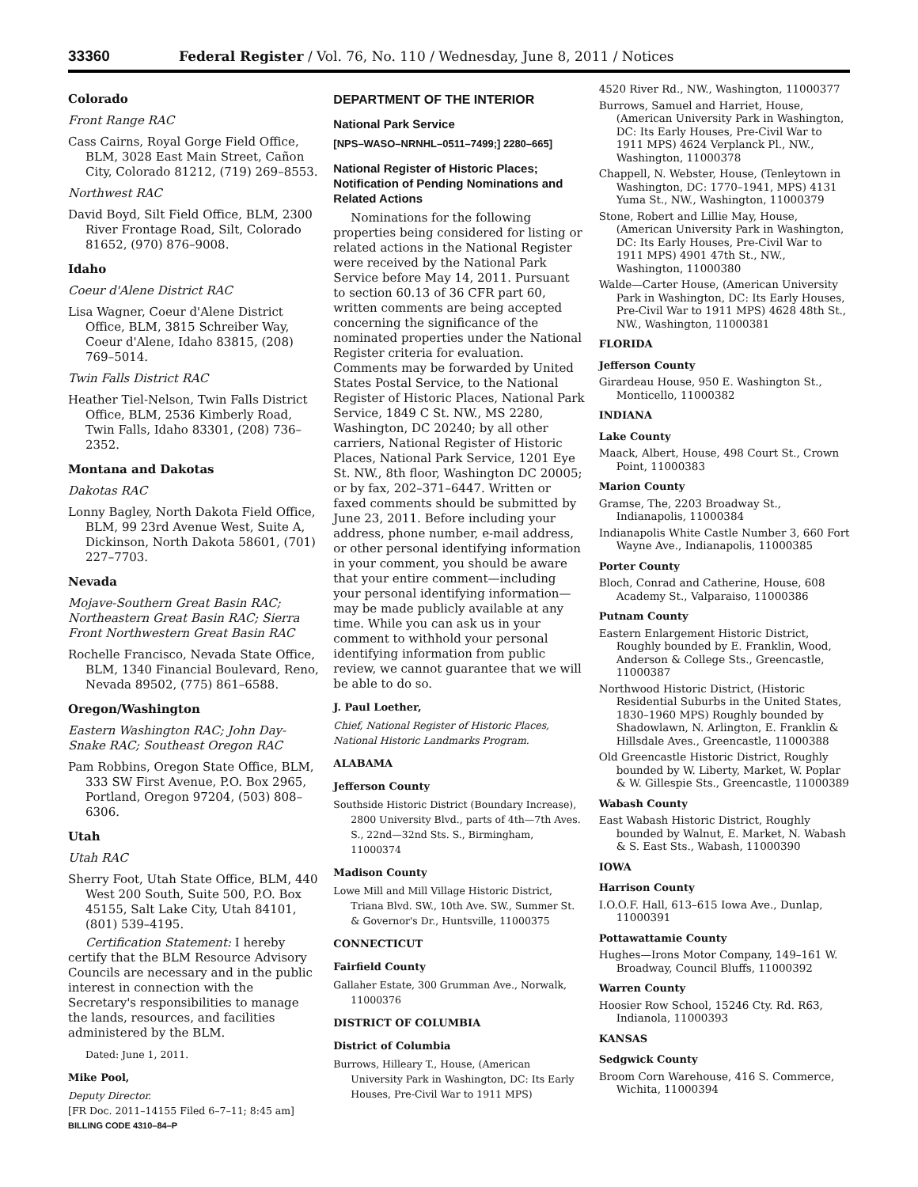33360 Federal Register / Vol. 76, No. 110 / Wednesday, June 8, 2011 / Notices
Colorado
Front Range RAC
Cass Cairns, Royal Gorge Field Office, BLM, 3028 East Main Street, Cañon City, Colorado 81212, (719) 269–8553.
Northwest RAC
David Boyd, Silt Field Office, BLM, 2300 River Frontage Road, Silt, Colorado 81652, (970) 876–9008.
Idaho
Coeur d'Alene District RAC
Lisa Wagner, Coeur d'Alene District Office, BLM, 3815 Schreiber Way, Coeur d'Alene, Idaho 83815, (208) 769–5014.
Twin Falls District RAC
Heather Tiel-Nelson, Twin Falls District Office, BLM, 2536 Kimberly Road, Twin Falls, Idaho 83301, (208) 736–2352.
Montana and Dakotas
Dakotas RAC
Lonny Bagley, North Dakota Field Office, BLM, 99 23rd Avenue West, Suite A, Dickinson, North Dakota 58601, (701) 227–7703.
Nevada
Mojave-Southern Great Basin RAC; Northeastern Great Basin RAC; Sierra Front Northwestern Great Basin RAC
Rochelle Francisco, Nevada State Office, BLM, 1340 Financial Boulevard, Reno, Nevada 89502, (775) 861–6588.
Oregon/Washington
Eastern Washington RAC; John Day-Snake RAC; Southeast Oregon RAC
Pam Robbins, Oregon State Office, BLM, 333 SW First Avenue, P.O. Box 2965, Portland, Oregon 97204, (503) 808–6306.
Utah
Utah RAC
Sherry Foot, Utah State Office, BLM, 440 West 200 South, Suite 500, P.O. Box 45155, Salt Lake City, Utah 84101, (801) 539–4195.
Certification Statement: I hereby certify that the BLM Resource Advisory Councils are necessary and in the public interest in connection with the Secretary's responsibilities to manage the lands, resources, and facilities administered by the BLM.
Dated: June 1, 2011.
Mike Pool,
Deputy Director.
[FR Doc. 2011–14155 Filed 6–7–11; 8:45 am]
BILLING CODE 4310–84–P
DEPARTMENT OF THE INTERIOR
National Park Service
[NPS–WASO–NRNHL–0511–7499;] 2280–665]
National Register of Historic Places; Notification of Pending Nominations and Related Actions
Nominations for the following properties being considered for listing or related actions in the National Register were received by the National Park Service before May 14, 2011. Pursuant to section 60.13 of 36 CFR part 60, written comments are being accepted concerning the significance of the nominated properties under the National Register criteria for evaluation. Comments may be forwarded by United States Postal Service, to the National Register of Historic Places, National Park Service, 1849 C St. NW., MS 2280, Washington, DC 20240; by all other carriers, National Register of Historic Places, National Park Service, 1201 Eye St. NW., 8th floor, Washington DC 20005; or by fax, 202–371–6447. Written or faxed comments should be submitted by June 23, 2011. Before including your address, phone number, e-mail address, or other personal identifying information in your comment, you should be aware that your entire comment—including your personal identifying information—may be made publicly available at any time. While you can ask us in your comment to withhold your personal identifying information from public review, we cannot guarantee that we will be able to do so.
J. Paul Loether,
Chief, National Register of Historic Places, National Historic Landmarks Program.
ALABAMA
Jefferson County
Southside Historic District (Boundary Increase), 2800 University Blvd., parts of 4th—7th Aves. S., 22nd—32nd Sts. S., Birmingham, 11000374
Madison County
Lowe Mill and Mill Village Historic District, Triana Blvd. SW., 10th Ave. SW., Summer St. & Governor's Dr., Huntsville, 11000375
CONNECTICUT
Fairfield County
Gallaher Estate, 300 Grumman Ave., Norwalk, 11000376
DISTRICT OF COLUMBIA
District of Columbia
Burrows, Hilleary T., House, (American University Park in Washington, DC: Its Early Houses, Pre-Civil War to 1911 MPS)
4520 River Rd., NW., Washington, 11000377
Burrows, Samuel and Harriet, House, (American University Park in Washington, DC: Its Early Houses, Pre-Civil War to 1911 MPS) 4624 Verplanck Pl., NW., Washington, 11000378
Chappell, N. Webster, House, (Tenleytown in Washington, DC: 1770–1941, MPS) 4131 Yuma St., NW., Washington, 11000379
Stone, Robert and Lillie May, House, (American University Park in Washington, DC: Its Early Houses, Pre-Civil War to 1911 MPS) 4901 47th St., NW., Washington, 11000380
Walde—Carter House, (American University Park in Washington, DC: Its Early Houses, Pre-Civil War to 1911 MPS) 4628 48th St., NW., Washington, 11000381
FLORIDA
Jefferson County
Girardeau House, 950 E. Washington St., Monticello, 11000382
INDIANA
Lake County
Maack, Albert, House, 498 Court St., Crown Point, 11000383
Marion County
Gramse, The, 2203 Broadway St., Indianapolis, 11000384
Indianapolis White Castle Number 3, 660 Fort Wayne Ave., Indianapolis, 11000385
Porter County
Bloch, Conrad and Catherine, House, 608 Academy St., Valparaiso, 11000386
Putnam County
Eastern Enlargement Historic District, Roughly bounded by E. Franklin, Wood, Anderson & College Sts., Greencastle, 11000387
Northwood Historic District, (Historic Residential Suburbs in the United States, 1830–1960 MPS) Roughly bounded by Shadowlawn, N. Arlington, E. Franklin & Hillsdale Aves., Greencastle, 11000388
Old Greencastle Historic District, Roughly bounded by W. Liberty, Market, W. Poplar & W. Gillespie Sts., Greencastle, 11000389
Wabash County
East Wabash Historic District, Roughly bounded by Walnut, E. Market, N. Wabash & S. East Sts., Wabash, 11000390
IOWA
Harrison County
I.O.O.F. Hall, 613–615 Iowa Ave., Dunlap, 11000391
Pottawattamie County
Hughes—Irons Motor Company, 149–161 W. Broadway, Council Bluffs, 11000392
Warren County
Hoosier Row School, 15246 Cty. Rd. R63, Indianola, 11000393
KANSAS
Sedgwick County
Broom Corn Warehouse, 416 S. Commerce, Wichita, 11000394